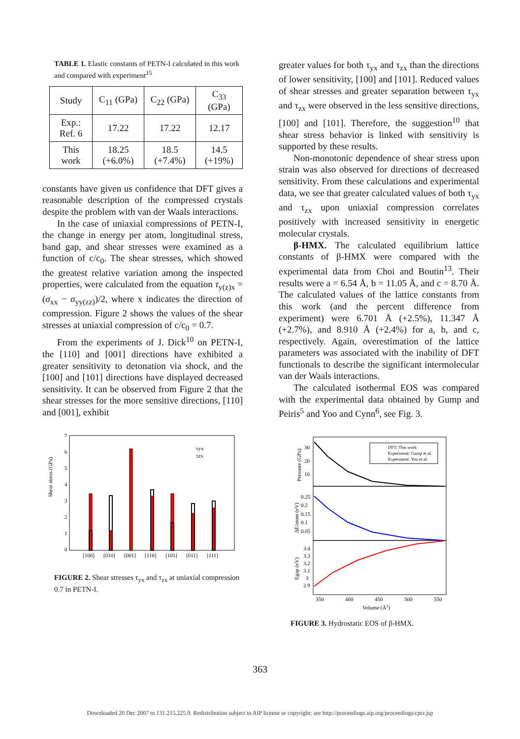TABLE 1. Elastic constants of PETN-I calculated in this work and compared with experiment<sup>15</sup>
| Study | C<sub>11</sub> (GPa) | C<sub>22</sub> (GPa) | C<sub>33</sub> (GPa) |
| --- | --- | --- | --- |
| Exp.: Ref. 6 | 17.22 | 17.22 | 12.17 |
| This work | 18.25 (+6.0%) | 18.5 (+7.4%) | 14.5 (+19%) |
constants have given us confidence that DFT gives a reasonable description of the compressed crystals despite the problem with van der Waals interactions.
In the case of uniaxial compressions of PETN-I, the change in energy per atom, longitudinal stress, band gap, and shear stresses were examined as a function of c/c<sub>0</sub>. The shear stresses, which showed the greatest relative variation among the inspected properties, were calculated from the equation τ<sub>y(z)x</sub> = (σ<sub>xx</sub> − σ<sub>yy(zz)</sub>)/2, where x indicates the direction of compression. Figure 2 shows the values of the shear stresses at uniaxial compression of c/c<sub>0</sub> = 0.7.
From the experiments of J. Dick<sup>10</sup> on PETN-I, the [110] and [001] directions have exhibited a greater sensitivity to detonation via shock, and the [100] and [101] directions have displayed decreased sensitivity. It can be observed from Figure 2 that the shear stresses for the more sensitive directions, [110] and [001], exhibit
Shear stress (GPa)
0
1
2
3
4
5
6
7
[100]
[010]
[001]
[110]
[101]
[011]
[111]
τyx
τzx
FIGURE 2. Shear stresses τ<sub>yx</sub> and τ<sub>zx</sub> at uniaxial compression 0.7 in PETN-I.
greater values for both τ<sub>yx</sub> and τ<sub>zx</sub> than the directions of lower sensitivity, [100] and [101]. Reduced values of shear stresses and greater separation between τ<sub>yx</sub> and τ<sub>zx</sub> were observed in the less sensitive directions, [100] and [101]. Therefore, the suggestion<sup>10</sup> that shear stress behavior is linked with sensitivity is supported by these results.
Non-monotonic dependence of shear stress upon strain was also observed for directions of decreased sensitivity. From these calculations and experimental data, we see that greater calculated values of both τ<sub>yx</sub> and τ<sub>zx</sub> upon uniaxial compression correlates positively with increased sensitivity in energetic molecular crystals.
β-HMX. The calculated equilibrium lattice constants of β-HMX were compared with the experimental data from Choi and Boutin<sup>13</sup>. Their results were a = 6.54 Å, b = 11.05 Å, and c = 8.70 Å. The calculated values of the lattice constants from this work (and the percent difference from experiment) were 6.701 Å (+2.5%), 11.347 Å (+2.7%), and 8.910 Å (+2.4%) for a, b, and c, respectively. Again, overestimation of the lattice parameters was associated with the inability of DFT functionals to describe the significant intermolecular van der Waals interactions.
The calculated isothermal EOS was compared with the experimental data obtained by Gump and Peiris<sup>5</sup> and Yoo and Cynn<sup>6</sup>, see Fig. 3.
Pressure (GPa)
ΔE/atom (eV)
Egap (eV)
30
20
10
0.25
0.2
0.15
0.1
0.05
3.4
3.3
3.2
3.1
3
2.9
DFT: This work
Experiment: Gump et al.
Experiment: Yoo et al.
350
400
450
500
550
Volume (Å3)
FIGURE 3. Hydrostatic EOS of β-HMX.
363
Downloaded 20 Dec 2007 to 131.215.225.9. Redistribution subject to AIP license or copyright; see http://proceedings.aip.org/proceedings/cpcr.jsp